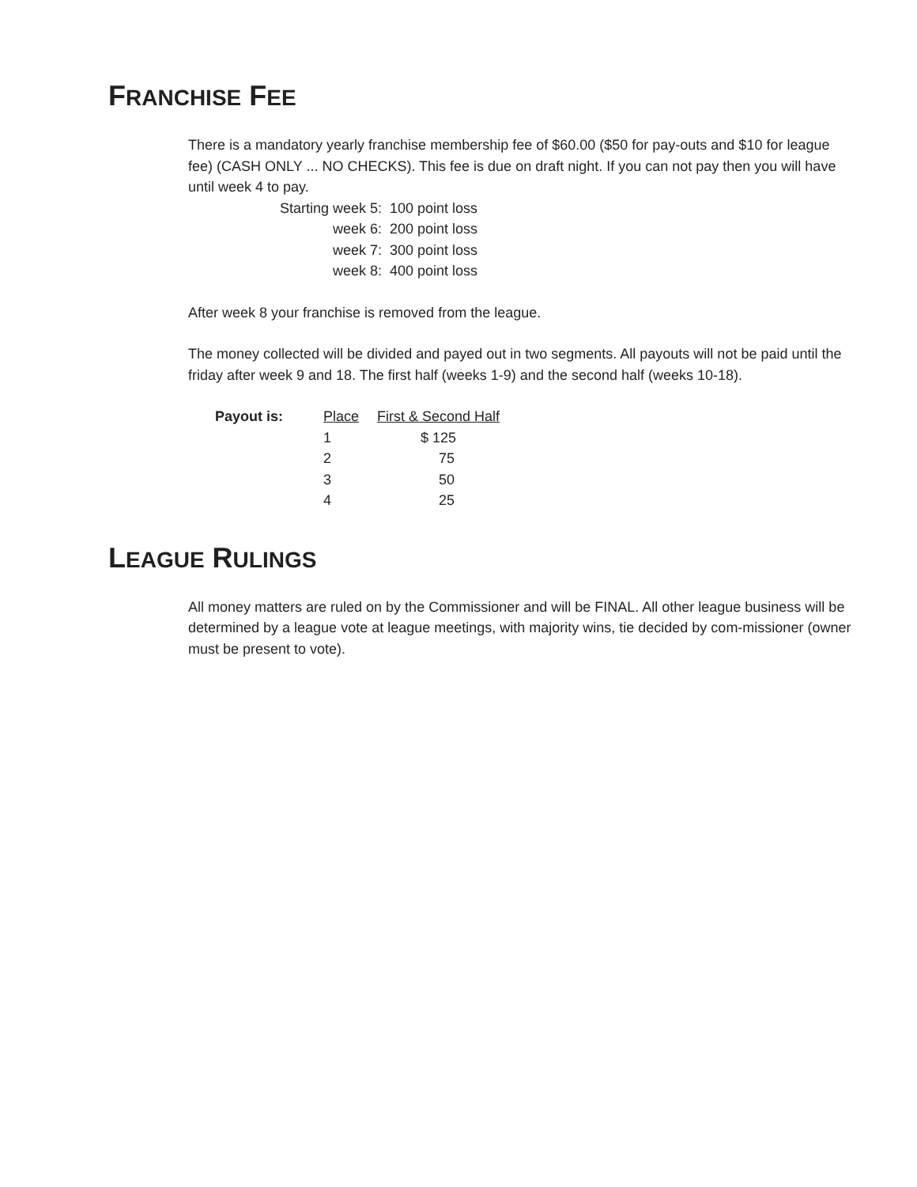FRANCHISE FEE
There is a mandatory yearly franchise membership fee of $60.00 ($50 for pay-outs and $10 for league fee) (CASH ONLY ... NO CHECKS). This fee is due on draft night. If you can not pay then you will have until week 4 to pay.
| Starting week 5: | 100 point loss |
| week 6: | 200 point loss |
| week 7: | 300 point loss |
| week 8: | 400 point loss |
After week 8 your franchise is removed from the league.
The money collected will be divided and payed out in two segments. All payouts will not be paid until the friday after week 9 and 18. The first half (weeks 1-9) and the second half (weeks 10-18).
| Payout is: | Place | First & Second Half |
| | 1 | $ 125 |
| | 2 | 75 |
| | 3 | 50 |
| | 4 | 25 |
LEAGUE RULINGS
All money matters are ruled on by the Commissioner and will be FINAL. All other league business will be determined by a league vote at league meetings, with majority wins, tie decided by com-missioner (owner must be present to vote).